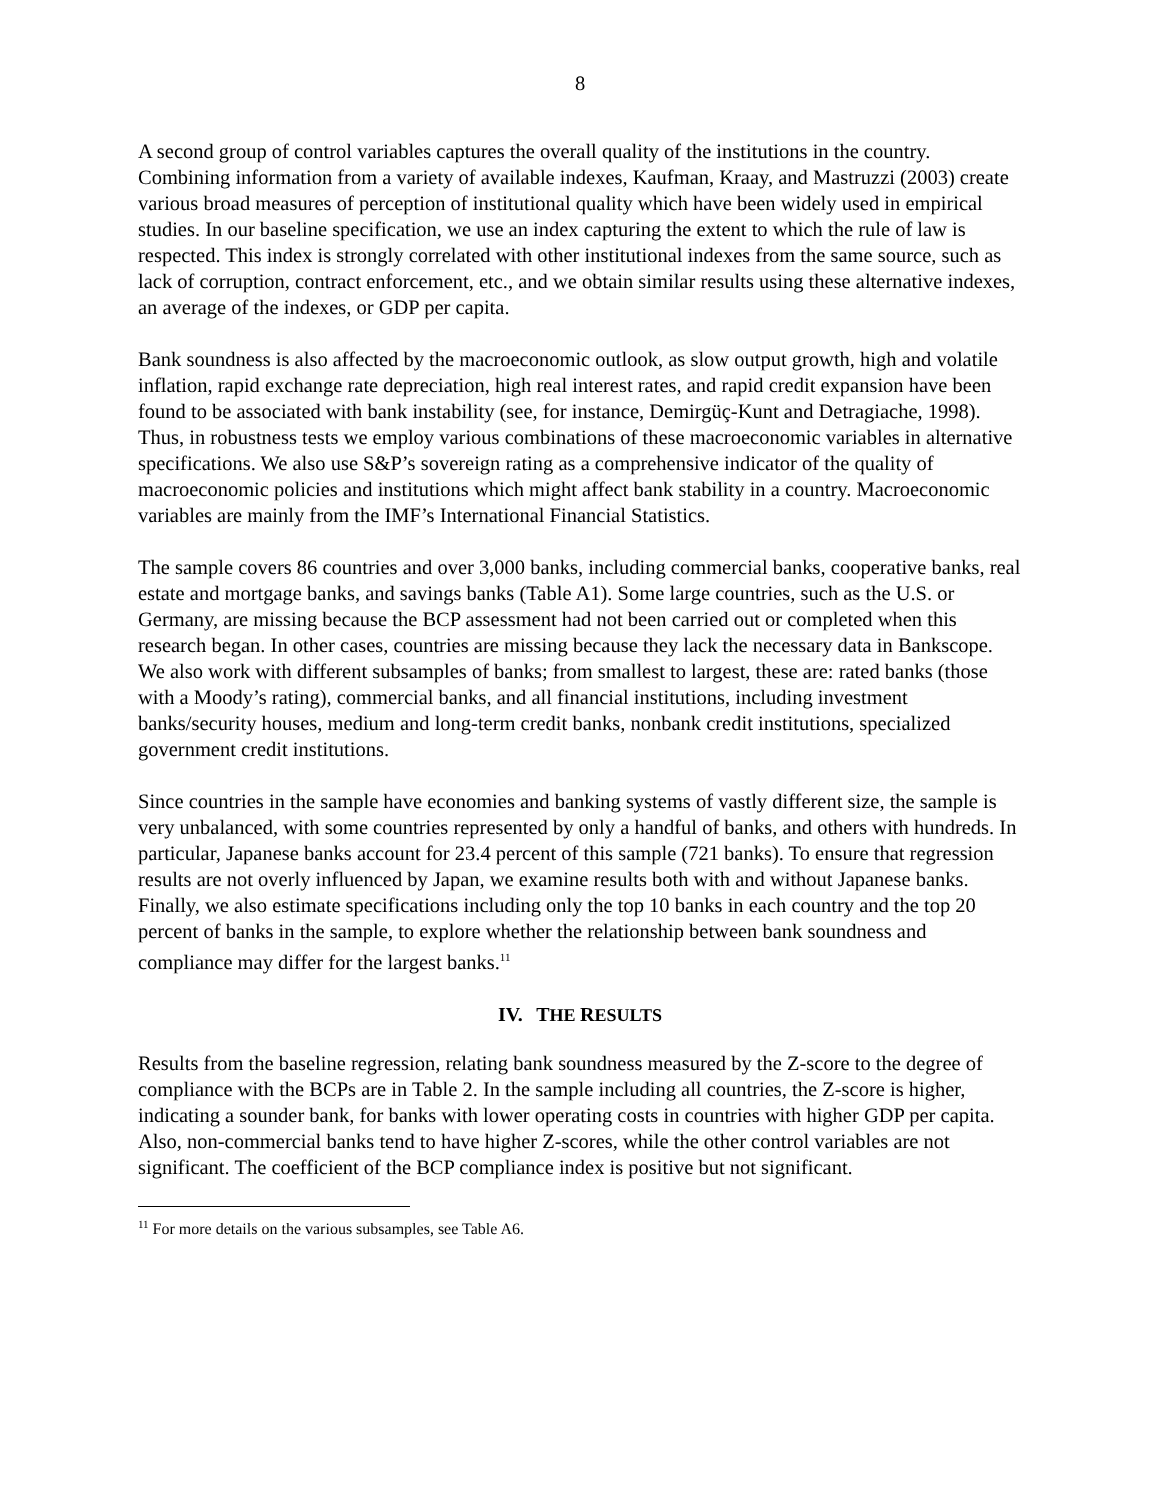8
A second group of control variables captures the overall quality of the institutions in the country. Combining information from a variety of available indexes, Kaufman, Kraay, and Mastruzzi (2003) create various broad measures of perception of institutional quality which have been widely used in empirical studies. In our baseline specification, we use an index capturing the extent to which the rule of law is respected. This index is strongly correlated with other institutional indexes from the same source, such as lack of corruption, contract enforcement, etc., and we obtain similar results using these alternative indexes, an average of the indexes, or GDP per capita.
Bank soundness is also affected by the macroeconomic outlook, as slow output growth, high and volatile inflation, rapid exchange rate depreciation, high real interest rates, and rapid credit expansion have been found to be associated with bank instability (see, for instance, Demirgüç-Kunt and Detragiache, 1998). Thus, in robustness tests we employ various combinations of these macroeconomic variables in alternative specifications. We also use S&P’s sovereign rating as a comprehensive indicator of the quality of macroeconomic policies and institutions which might affect bank stability in a country. Macroeconomic variables are mainly from the IMF’s International Financial Statistics.
The sample covers 86 countries and over 3,000 banks, including commercial banks, cooperative banks, real estate and mortgage banks, and savings banks (Table A1). Some large countries, such as the U.S. or Germany, are missing because the BCP assessment had not been carried out or completed when this research began. In other cases, countries are missing because they lack the necessary data in Bankscope. We also work with different subsamples of banks; from smallest to largest, these are: rated banks (those with a Moody’s rating), commercial banks, and all financial institutions, including investment banks/security houses, medium and long-term credit banks, nonbank credit institutions, specialized government credit institutions.
Since countries in the sample have economies and banking systems of vastly different size, the sample is very unbalanced, with some countries represented by only a handful of banks, and others with hundreds. In particular, Japanese banks account for 23.4 percent of this sample (721 banks). To ensure that regression results are not overly influenced by Japan, we examine results both with and without Japanese banks. Finally, we also estimate specifications including only the top 10 banks in each country and the top 20 percent of banks in the sample, to explore whether the relationship between bank soundness and compliance may differ for the largest banks.<sup>11</sup>
IV. THE RESULTS
Results from the baseline regression, relating bank soundness measured by the Z-score to the degree of compliance with the BCPs are in Table 2. In the sample including all countries, the Z-score is higher, indicating a sounder bank, for banks with lower operating costs in countries with higher GDP per capita. Also, non-commercial banks tend to have higher Z-scores, while the other control variables are not significant. The coefficient of the BCP compliance index is positive but not significant.
<sup>11</sup> For more details on the various subsamples, see Table A6.